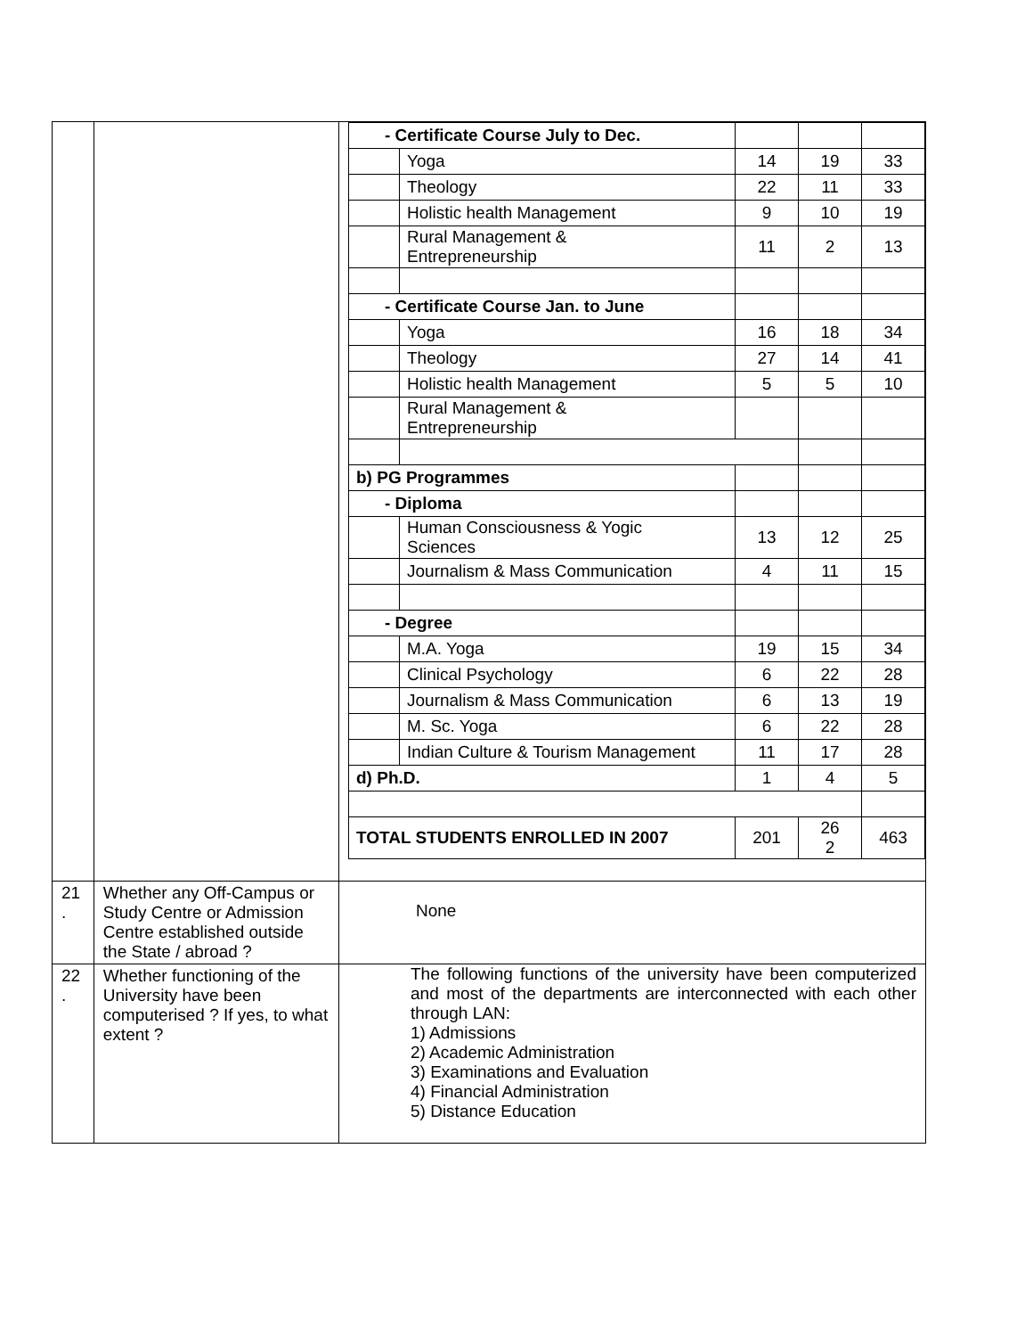| | | / - Certificate Course July to Dec. / / / / / / / Yoga / 14 / 19 / 33 / / / Theology / 22 / 11 / 33 / / / Holistic health Management / 9 / 10 / 19 / / / Rural Management & Entrepreneurship / 11 / 2 / 13 / / - Certificate Course Jan. to June / / / / / / / Yoga / 16 / 18 / 34 / / / Theology / 27 / 14 / 41 / / / Holistic health Management / 5 / 5 / 10 / / / Rural Management & Entrepreneurship / / / / / b) PG Programmes / / / / / / - Diploma / / / / / / / Human Consciousness & Yogic Sciences / 13 / 12 / 25 / / / Journalism & Mass Communication / 4 / 11 / 15 / / - Degree / / / / / / / M.A. Yoga / 19 / 15 / 34 / / / Clinical Psychology / 6 / 22 / 28 / / / Journalism & Mass Communication / 6 / 13 / 19 / / / M. Sc. Yoga / 6 / 22 / 28 / / / Indian Culture & Tourism Management / 11 / 17 / 28 / / d) Ph.D. / / 1 / 4 / 5 / / TOTAL STUDENTS ENROLLED IN 2007 / / 201 / 26 2 / 463 / |
| 21 . | Whether any Off-Campus or Study Centre or Admission Centre established outside the State / abroad ? | None |
| 22 . | Whether functioning of the University have been computerised ? If yes, to what extent ? | The following functions of the university have been computerized and most of the departments are interconnected with each other through LAN: 1) Admissions 2) Academic Administration 3) Examinations and Evaluation 4) Financial Administration 5) Distance Education |